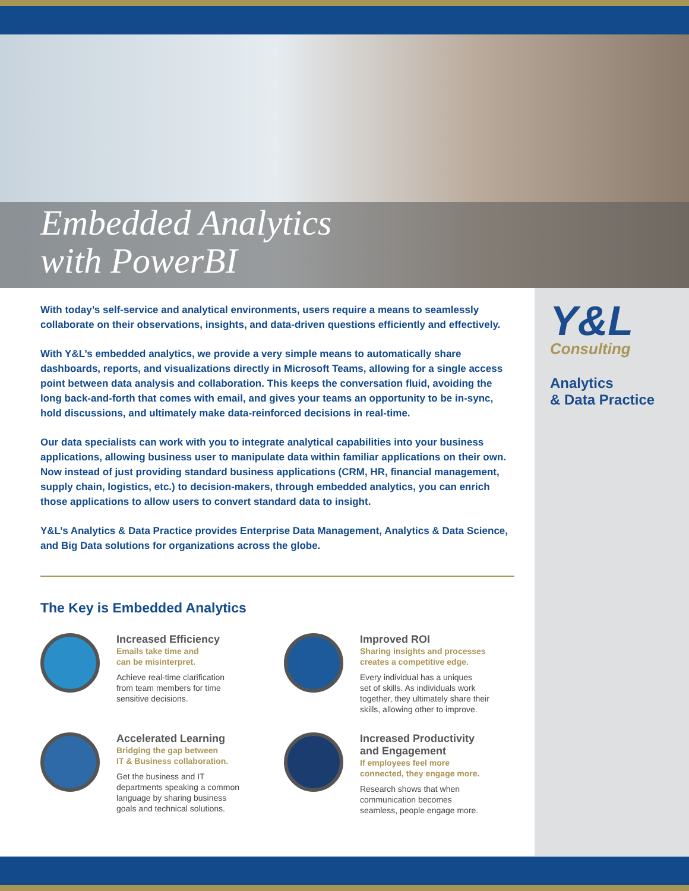Embedded Analytics
with PowerBI
Y&L
Consulting
Analytics
& Data Practice
With today’s self-service and analytical environments, users require a means to seamlessly collaborate on their observations, insights, and data-driven questions efficiently and effectively.
With Y&L’s embedded analytics, we provide a very simple means to automatically share dashboards, reports, and visualizations directly in Microsoft Teams, allowing for a single access point between data analysis and collaboration. This keeps the conversation fluid, avoiding the long back-and-forth that comes with email, and gives your teams an opportunity to be in-sync, hold discussions, and ultimately make data-reinforced decisions in real-time.
Our data specialists can work with you to integrate analytical capabilities into your business applications, allowing business user to manipulate data within familiar applications on their own. Now instead of just providing standard business applications (CRM, HR, financial management, supply chain, logistics, etc.) to decision-makers, through embedded analytics, you can enrich those applications to allow users to convert standard data to insight.
Y&L’s Analytics & Data Practice provides Enterprise Data Management, Analytics & Data Science, and Big Data solutions for organizations across the globe.
The Key is Embedded Analytics
Increased Efficiency
Emails take time and
can be misinterpret.
Achieve real-time clarification
from team members for time
sensitive decisions.
Improved ROI
Sharing insights and processes
creates a competitive edge.
Every individual has a uniques
set of skills. As individuals work
together, they ultimately share their
skills, allowing other to improve.
Accelerated Learning
Bridging the gap between
IT & Business collaboration.
Get the business and IT
departments speaking a common
language by sharing business
goals and technical solutions.
Increased Productivity
and Engagement
If employees feel more
connected, they engage more.
Research shows that when
communication becomes
seamless, people engage more.